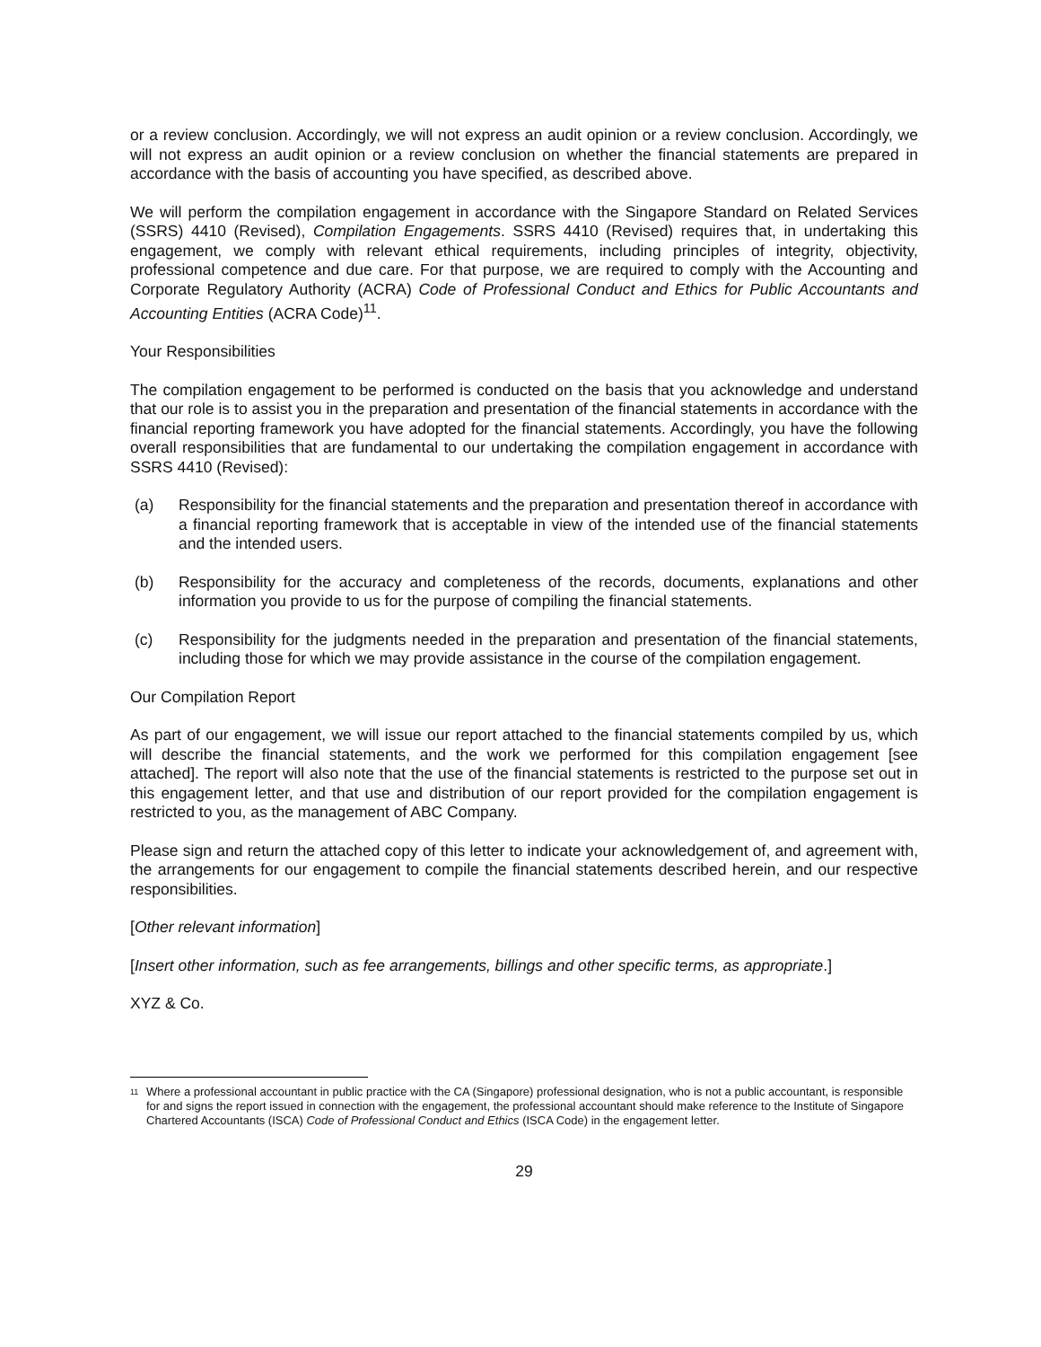or a review conclusion. Accordingly, we will not express an audit opinion or a review conclusion. Accordingly, we will not express an audit opinion or a review conclusion on whether the financial statements are prepared in accordance with the basis of accounting you have specified, as described above.
We will perform the compilation engagement in accordance with the Singapore Standard on Related Services (SSRS) 4410 (Revised), Compilation Engagements. SSRS 4410 (Revised) requires that, in undertaking this engagement, we comply with relevant ethical requirements, including principles of integrity, objectivity, professional competence and due care. For that purpose, we are required to comply with the Accounting and Corporate Regulatory Authority (ACRA) Code of Professional Conduct and Ethics for Public Accountants and Accounting Entities (ACRA Code)<sup>11</sup>.
Your Responsibilities
The compilation engagement to be performed is conducted on the basis that you acknowledge and understand that our role is to assist you in the preparation and presentation of the financial statements in accordance with the financial reporting framework you have adopted for the financial statements. Accordingly, you have the following overall responsibilities that are fundamental to our undertaking the compilation engagement in accordance with SSRS 4410 (Revised):
(a) Responsibility for the financial statements and the preparation and presentation thereof in accordance with a financial reporting framework that is acceptable in view of the intended use of the financial statements and the intended users.
(b) Responsibility for the accuracy and completeness of the records, documents, explanations and other information you provide to us for the purpose of compiling the financial statements.
(c) Responsibility for the judgments needed in the preparation and presentation of the financial statements, including those for which we may provide assistance in the course of the compilation engagement.
Our Compilation Report
As part of our engagement, we will issue our report attached to the financial statements compiled by us, which will describe the financial statements, and the work we performed for this compilation engagement [see attached]. The report will also note that the use of the financial statements is restricted to the purpose set out in this engagement letter, and that use and distribution of our report provided for the compilation engagement is restricted to you, as the management of ABC Company.
Please sign and return the attached copy of this letter to indicate your acknowledgement of, and agreement with, the arrangements for our engagement to compile the financial statements described herein, and our respective responsibilities.
[Other relevant information]
[Insert other information, such as fee arrangements, billings and other specific terms, as appropriate.]
XYZ & Co.
11 Where a professional accountant in public practice with the CA (Singapore) professional designation, who is not a public accountant, is responsible for and signs the report issued in connection with the engagement, the professional accountant should make reference to the Institute of Singapore Chartered Accountants (ISCA) Code of Professional Conduct and Ethics (ISCA Code) in the engagement letter.
29